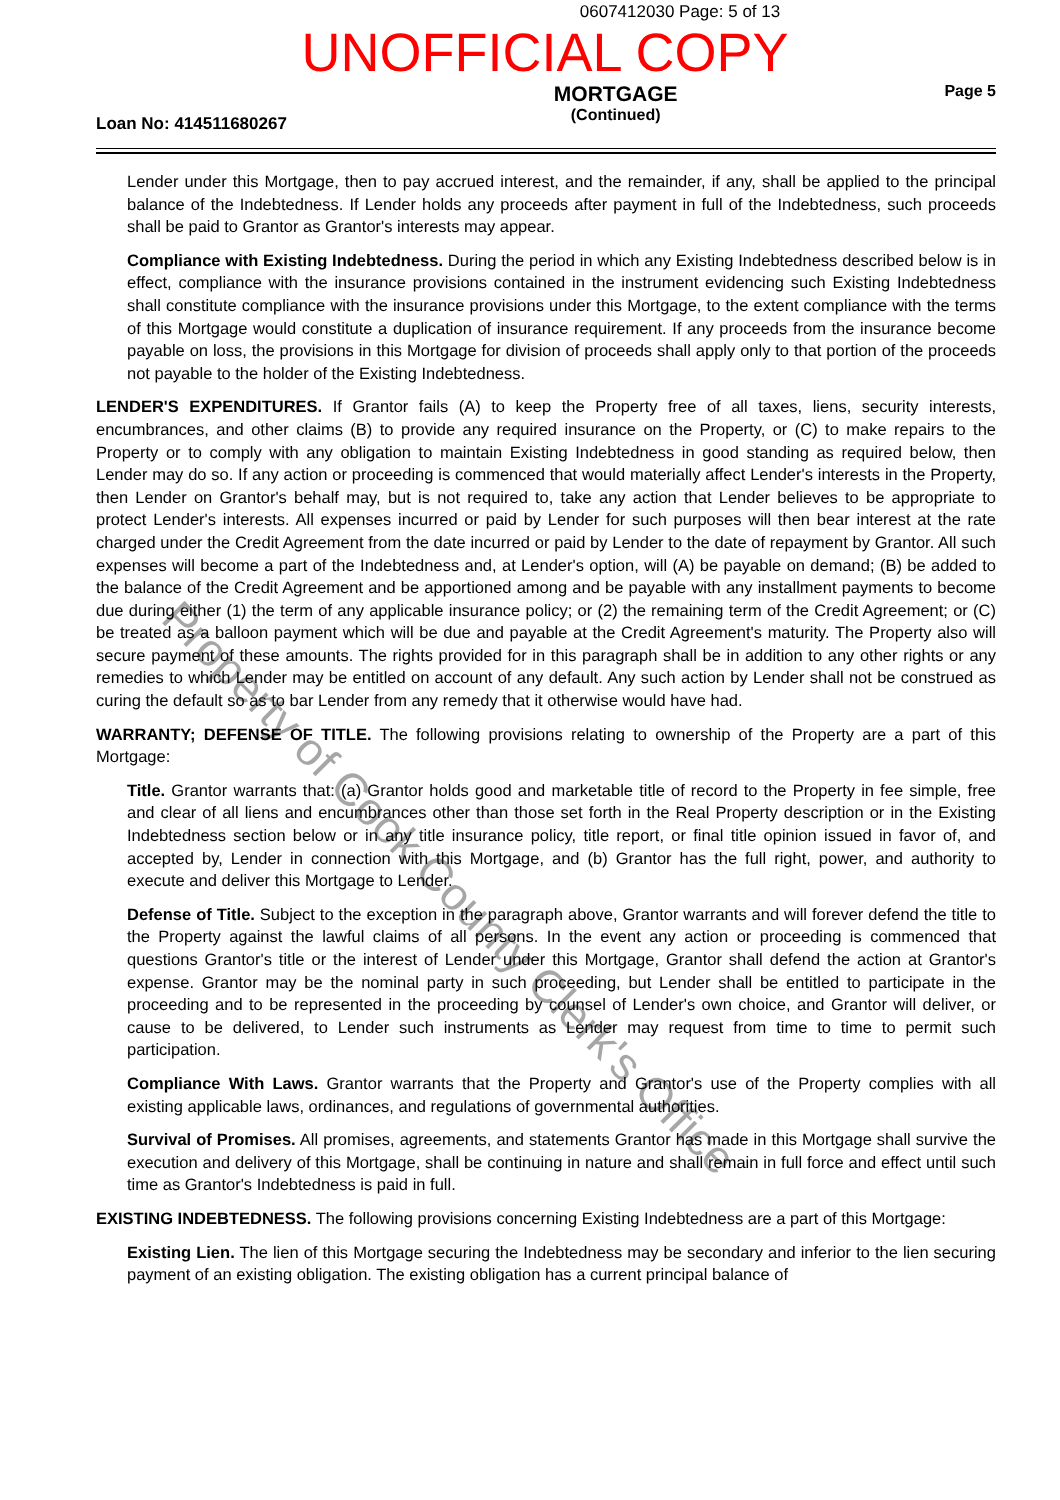0607412030 Page: 5 of 13
UNOFFICIAL COPY
Loan No: 414511680267
MORTGAGE
(Continued)
Page 5
Lender under this Mortgage, then to pay accrued interest, and the remainder, if any, shall be applied to the principal balance of the Indebtedness. If Lender holds any proceeds after payment in full of the Indebtedness, such proceeds shall be paid to Grantor as Grantor's interests may appear.
Compliance with Existing Indebtedness. During the period in which any Existing Indebtedness described below is in effect, compliance with the insurance provisions contained in the instrument evidencing such Existing Indebtedness shall constitute compliance with the insurance provisions under this Mortgage, to the extent compliance with the terms of this Mortgage would constitute a duplication of insurance requirement. If any proceeds from the insurance become payable on loss, the provisions in this Mortgage for division of proceeds shall apply only to that portion of the proceeds not payable to the holder of the Existing Indebtedness.
LENDER'S EXPENDITURES. If Grantor fails (A) to keep the Property free of all taxes, liens, security interests, encumbrances, and other claims (B) to provide any required insurance on the Property, or (C) to make repairs to the Property or to comply with any obligation to maintain Existing Indebtedness in good standing as required below, then Lender may do so. If any action or proceeding is commenced that would materially affect Lender's interests in the Property, then Lender on Grantor's behalf may, but is not required to, take any action that Lender believes to be appropriate to protect Lender's interests. All expenses incurred or paid by Lender for such purposes will then bear interest at the rate charged under the Credit Agreement from the date incurred or paid by Lender to the date of repayment by Grantor. All such expenses will become a part of the Indebtedness and, at Lender's option, will (A) be payable on demand; (B) be added to the balance of the Credit Agreement and be apportioned among and be payable with any installment payments to become due during either (1) the term of any applicable insurance policy; or (2) the remaining term of the Credit Agreement; or (C) be treated as a balloon payment which will be due and payable at the Credit Agreement's maturity. The Property also will secure payment of these amounts. The rights provided for in this paragraph shall be in addition to any other rights or any remedies to which Lender may be entitled on account of any default. Any such action by Lender shall not be construed as curing the default so as to bar Lender from any remedy that it otherwise would have had.
WARRANTY; DEFENSE OF TITLE. The following provisions relating to ownership of the Property are a part of this Mortgage:
Title. Grantor warrants that: (a) Grantor holds good and marketable title of record to the Property in fee simple, free and clear of all liens and encumbrances other than those set forth in the Real Property description or in the Existing Indebtedness section below or in any title insurance policy, title report, or final title opinion issued in favor of, and accepted by, Lender in connection with this Mortgage, and (b) Grantor has the full right, power, and authority to execute and deliver this Mortgage to Lender.
Defense of Title. Subject to the exception in the paragraph above, Grantor warrants and will forever defend the title to the Property against the lawful claims of all persons. In the event any action or proceeding is commenced that questions Grantor's title or the interest of Lender under this Mortgage, Grantor shall defend the action at Grantor's expense. Grantor may be the nominal party in such proceeding, but Lender shall be entitled to participate in the proceeding and to be represented in the proceeding by counsel of Lender's own choice, and Grantor will deliver, or cause to be delivered, to Lender such instruments as Lender may request from time to time to permit such participation.
Compliance With Laws. Grantor warrants that the Property and Grantor's use of the Property complies with all existing applicable laws, ordinances, and regulations of governmental authorities.
Survival of Promises. All promises, agreements, and statements Grantor has made in this Mortgage shall survive the execution and delivery of this Mortgage, shall be continuing in nature and shall remain in full force and effect until such time as Grantor's Indebtedness is paid in full.
EXISTING INDEBTEDNESS. The following provisions concerning Existing Indebtedness are a part of this Mortgage:
Existing Lien. The lien of this Mortgage securing the Indebtedness may be secondary and inferior to the lien securing payment of an existing obligation. The existing obligation has a current principal balance of
Property of Cook County Clerk's Office